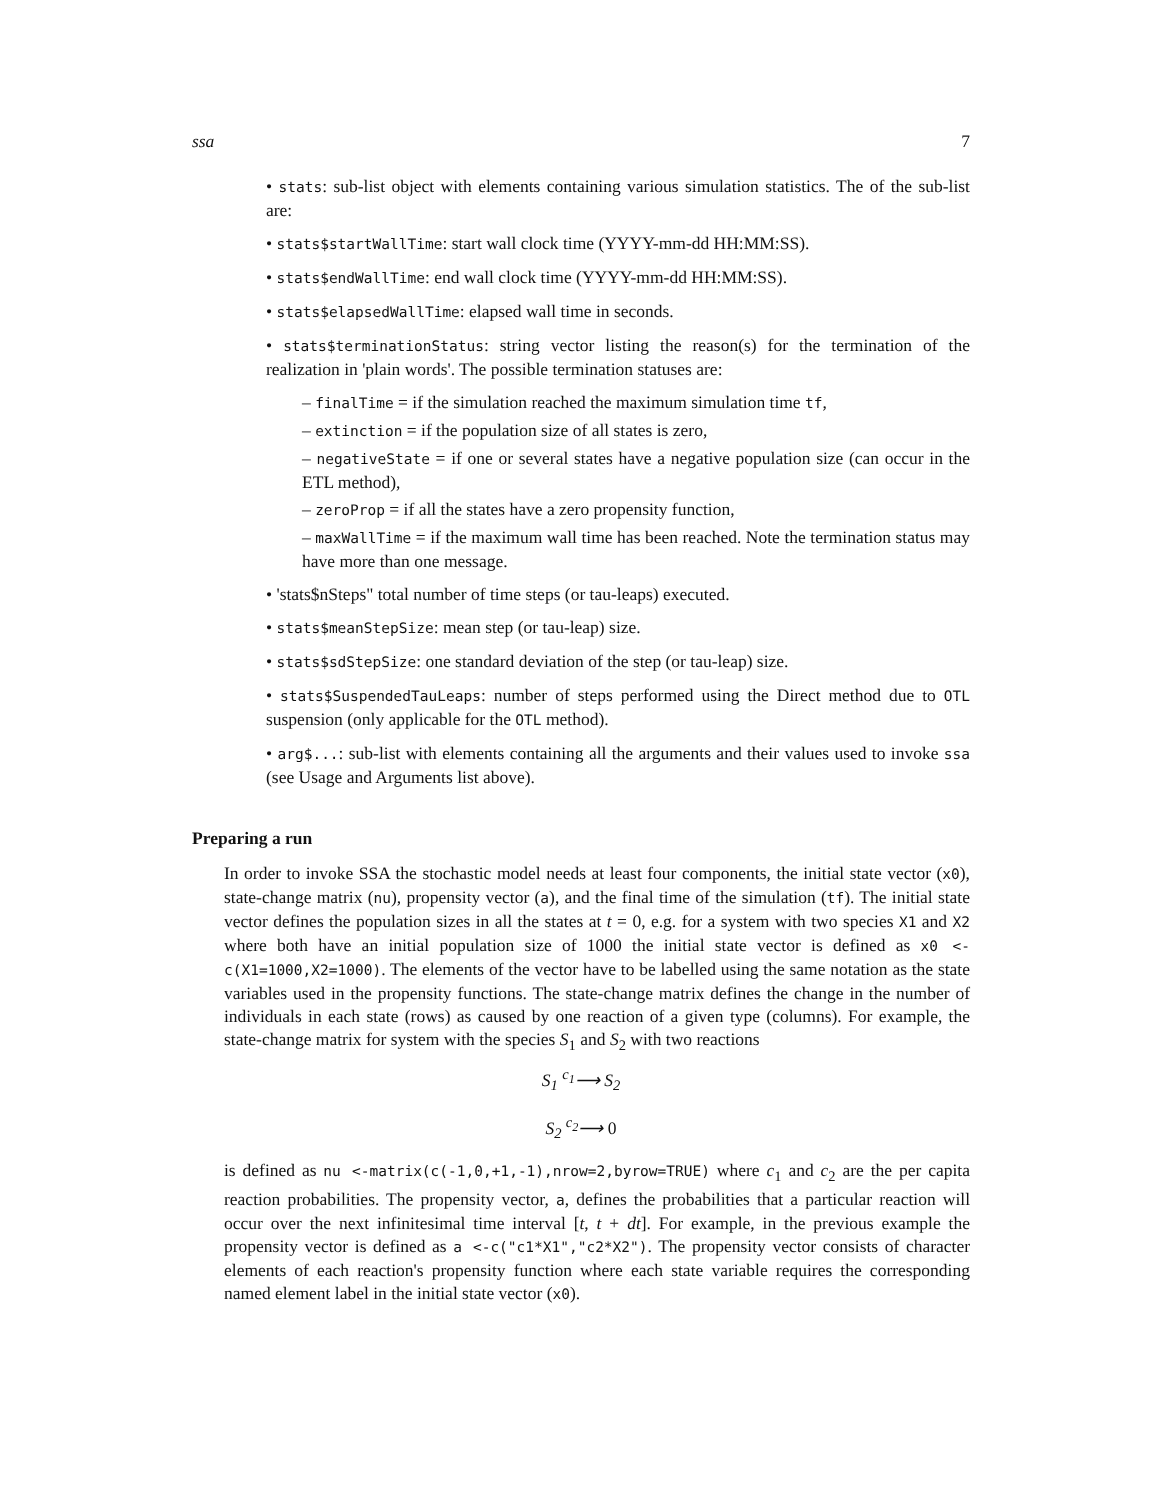ssa 7
• stats: sub-list object with elements containing various simulation statistics. The of the sub-list are:
• stats$startWallTime: start wall clock time (YYYY-mm-dd HH:MM:SS).
• stats$endWallTime: end wall clock time (YYYY-mm-dd HH:MM:SS).
• stats$elapsedWallTime: elapsed wall time in seconds.
• stats$terminationStatus: string vector listing the reason(s) for the termination of the realization in 'plain words'. The possible termination statuses are:
– finalTime = if the simulation reached the maximum simulation time tf,
– extinction = if the population size of all states is zero,
– negativeState = if one or several states have a negative population size (can occur in the ETL method),
– zeroProp = if all the states have a zero propensity function,
– maxWallTime = if the maximum wall time has been reached. Note the termination status may have more than one message.
• 'stats$nSteps" total number of time steps (or tau-leaps) executed.
• stats$meanStepSize: mean step (or tau-leap) size.
• stats$sdStepSize: one standard deviation of the step (or tau-leap) size.
• stats$SuspendedTauLeaps: number of steps performed using the Direct method due to OTL suspension (only applicable for the OTL method).
• arg$...: sub-list with elements containing all the arguments and their values used to invoke ssa (see Usage and Arguments list above).
Preparing a run
In order to invoke SSA the stochastic model needs at least four components, the initial state vector (x0), state-change matrix (nu), propensity vector (a), and the final time of the simulation (tf). The initial state vector defines the population sizes in all the states at t = 0, e.g. for a system with two species X1 and X2 where both have an initial population size of 1000 the initial state vector is defined as x0 <-c(X1=1000,X2=1000). The elements of the vector have to be labelled using the same notation as the state variables used in the propensity functions. The state-change matrix defines the change in the number of individuals in each state (rows) as caused by one reaction of a given type (columns). For example, the state-change matrix for system with the species S<sub>1</sub> and S<sub>2</sub> with two reactions
S<sub>1</sub> <sup>c<sub>1</sub></sup>⟶ S<sub>2</sub>
S<sub>2</sub> <sup>c<sub>2</sub></sup>⟶ 0
is defined as nu <-matrix(c(-1,0,+1,-1),nrow=2,byrow=TRUE) where c<sub>1</sub> and c<sub>2</sub> are the per capita reaction probabilities. The propensity vector, a, defines the probabilities that a particular reaction will occur over the next infinitesimal time interval [t, t + dt]. For example, in the previous example the propensity vector is defined as a <-c("c1*X1","c2*X2"). The propensity vector consists of character elements of each reaction's propensity function where each state variable requires the corresponding named element label in the initial state vector (x0).